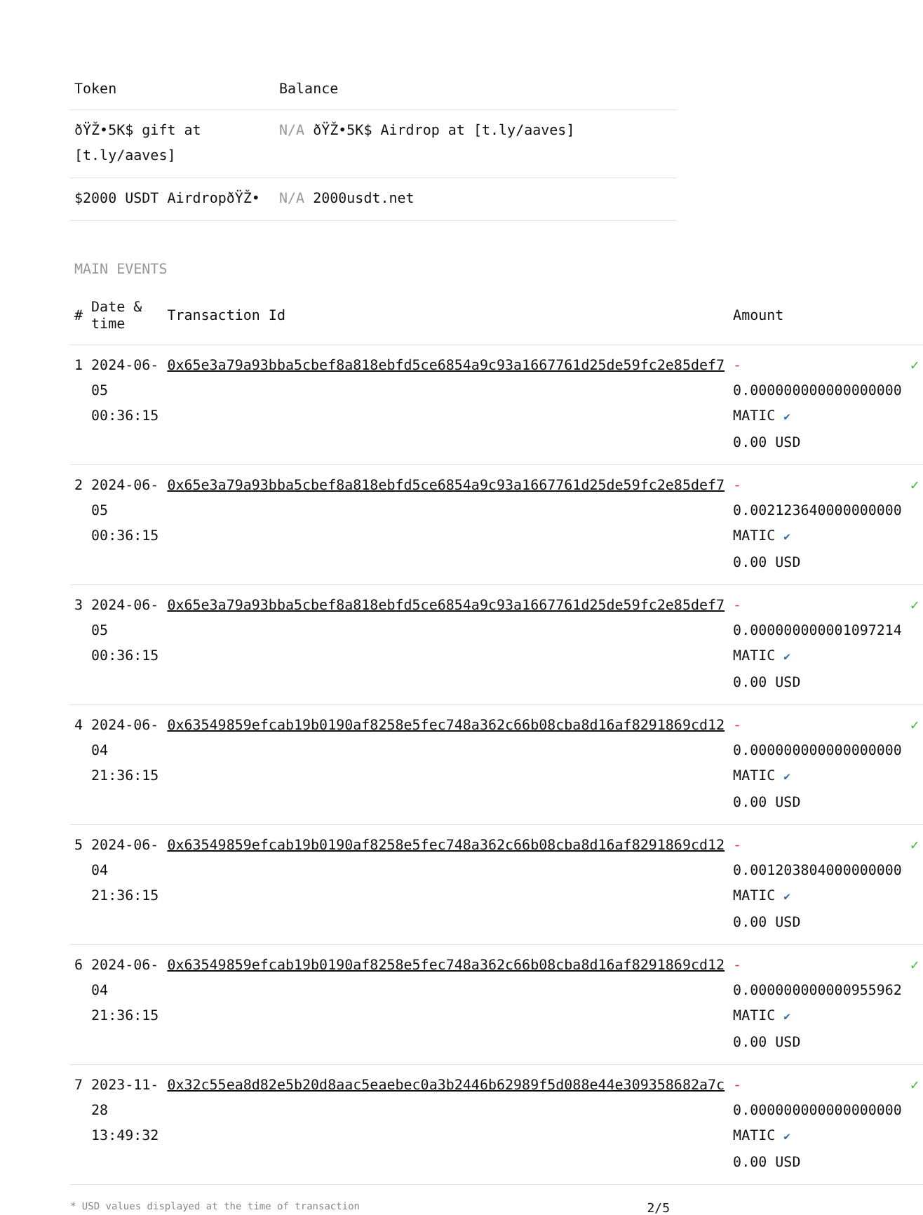| Token | Balance |
| --- | --- |
| ðŸŽ•5K$ gift at [t.ly/aaves] | N/A ðŸŽ•5K$ Airdrop at [t.ly/aaves] |
| $2000 USDT AirdropðŸŽ• | N/A 2000usdt.net |
MAIN EVENTS
| # | Date & time | Transaction Id | Amount | |
| --- | --- | --- | --- | --- |
| 1 | 2024-06-05 00:36:15 | 0x65e3a79a93bba5cbef8a818ebfd5ce6854a9c93a1667761d25de59fc2e85def7 | - 0.000000000000000000 MATIC ✔ 0.00 USD | ✓ |
| 2 | 2024-06-05 00:36:15 | 0x65e3a79a93bba5cbef8a818ebfd5ce6854a9c93a1667761d25de59fc2e85def7 | - 0.002123640000000000 MATIC ✔ 0.00 USD | ✓ |
| 3 | 2024-06-05 00:36:15 | 0x65e3a79a93bba5cbef8a818ebfd5ce6854a9c93a1667761d25de59fc2e85def7 | - 0.000000000001097214 MATIC ✔ 0.00 USD | ✓ |
| 4 | 2024-06-04 21:36:15 | 0x63549859efcab19b0190af8258e5fec748a362c66b08cba8d16af8291869cd12 | - 0.000000000000000000 MATIC ✔ 0.00 USD | ✓ |
| 5 | 2024-06-04 21:36:15 | 0x63549859efcab19b0190af8258e5fec748a362c66b08cba8d16af8291869cd12 | - 0.001203804000000000 MATIC ✔ 0.00 USD | ✓ |
| 6 | 2024-06-04 21:36:15 | 0x63549859efcab19b0190af8258e5fec748a362c66b08cba8d16af8291869cd12 | - 0.000000000000955962 MATIC ✔ 0.00 USD | ✓ |
| 7 | 2023-11-28 13:49:32 | 0x32c55ea8d82e5b20d8aac5eaebec0a3b2446b62989f5d088e44e309358682a7c | - 0.000000000000000000 MATIC ✔ 0.00 USD | ✓ |
* USD values displayed at the time of transaction 2/5